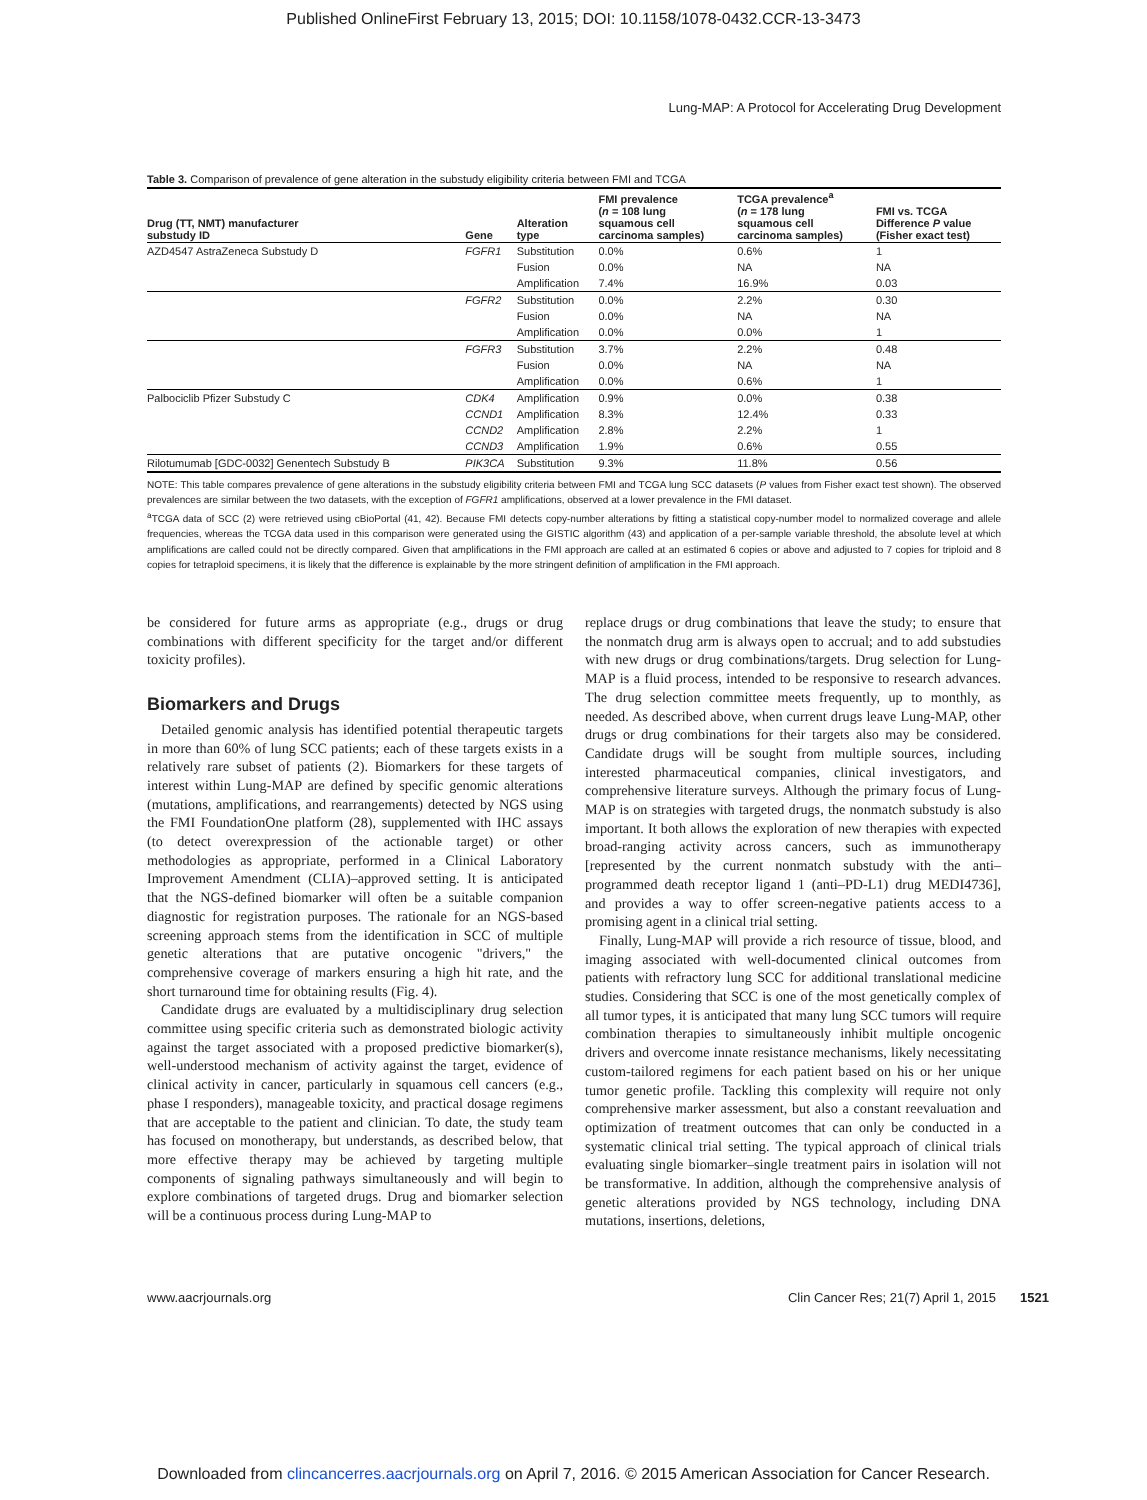Published OnlineFirst February 13, 2015; DOI: 10.1158/1078-0432.CCR-13-3473
Lung-MAP: A Protocol for Accelerating Drug Development
Table 3. Comparison of prevalence of gene alteration in the substudy eligibility criteria between FMI and TCGA
| Drug (TT, NMT) manufacturer substudy ID | Gene | Alteration type | FMI prevalence ( n = 108 lung squamous cell carcinoma samples) | TCGA prevalence<sup>a</sup> ( n = 178 lung squamous cell carcinoma samples) | FMI vs. TCGA Difference P value (Fisher exact test) |
| --- | --- | --- | --- | --- | --- |
| AZD4547 AstraZeneca Substudy D | FGFR1 | Substitution | 0.0% | 0.6% | 1 |
| | | Fusion | 0.0% | NA | NA |
| | | Amplification | 7.4% | 16.9% | 0.03 |
| | FGFR2 | Substitution | 0.0% | 2.2% | 0.30 |
| | | Fusion | 0.0% | NA | NA |
| | | Amplification | 0.0% | 0.0% | 1 |
| | FGFR3 | Substitution | 3.7% | 2.2% | 0.48 |
| | | Fusion | 0.0% | NA | NA |
| | | Amplification | 0.0% | 0.6% | 1 |
| Palbociclib Pfizer Substudy C | CDK4 | Amplification | 0.9% | 0.0% | 0.38 |
| | CCND1 | Amplification | 8.3% | 12.4% | 0.33 |
| | CCND2 | Amplification | 2.8% | 2.2% | 1 |
| | CCND3 | Amplification | 1.9% | 0.6% | 0.55 |
| Rilotumumab [GDC-0032] Genentech Substudy B | PIK3CA | Substitution | 9.3% | 11.8% | 0.56 |
NOTE: This table compares prevalence of gene alterations in the substudy eligibility criteria between FMI and TCGA lung SCC datasets (P values from Fisher exact test shown). The observed prevalences are similar between the two datasets, with the exception of FGFR1 amplifications, observed at a lower prevalence in the FMI dataset.
<sup>a</sup> TCGA data of SCC (2) were retrieved using cBioPortal (41, 42). Because FMI detects copy-number alterations by fitting a statistical copy-number model to normalized coverage and allele frequencies, whereas the TCGA data used in this comparison were generated using the GISTIC algorithm (43) and application of a per-sample variable threshold, the absolute level at which amplifications are called could not be directly compared. Given that amplifications in the FMI approach are called at an estimated 6 copies or above and adjusted to 7 copies for triploid and 8 copies for tetraploid specimens, it is likely that the difference is explainable by the more stringent definition of amplification in the FMI approach.
be considered for future arms as appropriate (e.g., drugs or drug combinations with different specificity for the target and/or different toxicity profiles).
Biomarkers and Drugs
Detailed genomic analysis has identified potential therapeutic targets in more than 60% of lung SCC patients; each of these targets exists in a relatively rare subset of patients (2). Biomarkers for these targets of interest within Lung-MAP are defined by specific genomic alterations (mutations, amplifications, and rearrangements) detected by NGS using the FMI FoundationOne platform (28), supplemented with IHC assays (to detect overexpression of the actionable target) or other methodologies as appropriate, performed in a Clinical Laboratory Improvement Amendment (CLIA)–approved setting. It is anticipated that the NGS-defined biomarker will often be a suitable companion diagnostic for registration purposes. The rationale for an NGS-based screening approach stems from the identification in SCC of multiple genetic alterations that are putative oncogenic "drivers," the comprehensive coverage of markers ensuring a high hit rate, and the short turnaround time for obtaining results (Fig. 4).
Candidate drugs are evaluated by a multidisciplinary drug selection committee using specific criteria such as demonstrated biologic activity against the target associated with a proposed predictive biomarker(s), well-understood mechanism of activity against the target, evidence of clinical activity in cancer, particularly in squamous cell cancers (e.g., phase I responders), manageable toxicity, and practical dosage regimens that are acceptable to the patient and clinician. To date, the study team has focused on monotherapy, but understands, as described below, that more effective therapy may be achieved by targeting multiple components of signaling pathways simultaneously and will begin to explore combinations of targeted drugs. Drug and biomarker selection will be a continuous process during Lung-MAP to
replace drugs or drug combinations that leave the study; to ensure that the nonmatch drug arm is always open to accrual; and to add substudies with new drugs or drug combinations/targets. Drug selection for Lung-MAP is a fluid process, intended to be responsive to research advances. The drug selection committee meets frequently, up to monthly, as needed. As described above, when current drugs leave Lung-MAP, other drugs or drug combinations for their targets also may be considered. Candidate drugs will be sought from multiple sources, including interested pharmaceutical companies, clinical investigators, and comprehensive literature surveys. Although the primary focus of Lung-MAP is on strategies with targeted drugs, the nonmatch substudy is also important. It both allows the exploration of new therapies with expected broad-ranging activity across cancers, such as immunotherapy [represented by the current nonmatch substudy with the anti–programmed death receptor ligand 1 (anti–PD-L1) drug MEDI4736], and provides a way to offer screen-negative patients access to a promising agent in a clinical trial setting.
Finally, Lung-MAP will provide a rich resource of tissue, blood, and imaging associated with well-documented clinical outcomes from patients with refractory lung SCC for additional translational medicine studies. Considering that SCC is one of the most genetically complex of all tumor types, it is anticipated that many lung SCC tumors will require combination therapies to simultaneously inhibit multiple oncogenic drivers and overcome innate resistance mechanisms, likely necessitating custom-tailored regimens for each patient based on his or her unique tumor genetic profile. Tackling this complexity will require not only comprehensive marker assessment, but also a constant reevaluation and optimization of treatment outcomes that can only be conducted in a systematic clinical trial setting. The typical approach of clinical trials evaluating single biomarker–single treatment pairs in isolation will not be transformative. In addition, although the comprehensive analysis of genetic alterations provided by NGS technology, including DNA mutations, insertions, deletions,
www.aacrjournals.org Clin Cancer Res; 21(7) April 1, 2015 1521
Downloaded from clincancerres.aacrjournals.org on April 7, 2016. © 2015 American Association for Cancer Research.